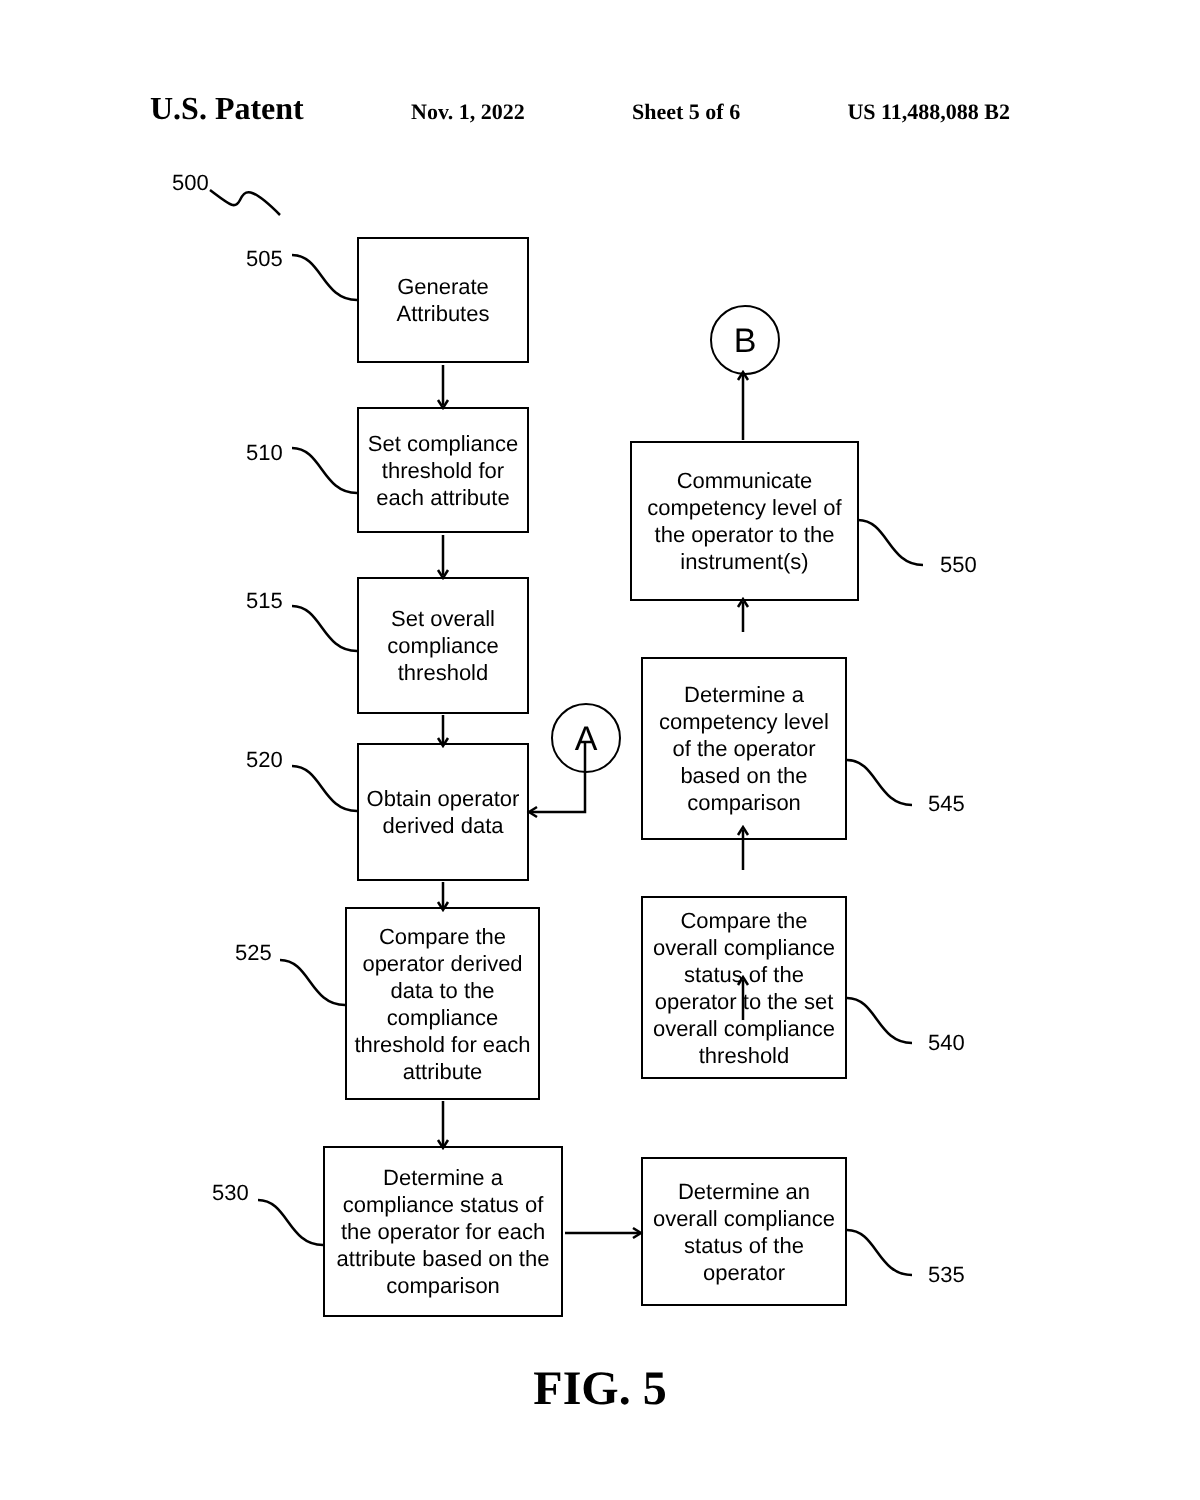U.S. Patent Nov. 1, 2022 Sheet 5 of 6 US 11,488,088 B2
500
505
Generate Attributes
510
Set compliance threshold for each attribute
515
Set overall compliance threshold
A
520
Obtain operator derived data
525
Compare the operator derived data to the compliance threshold for each attribute
530
Determine a compliance status of the operator for each attribute based on the comparison
B
Communicate competency level of the operator to the instrument(s)
550
Determine a competency level of the operator based on the comparison
545
Compare the overall compliance status of the operator to the set overall compliance threshold
540
Determine an overall compliance status of the operator
535
FIG. 5